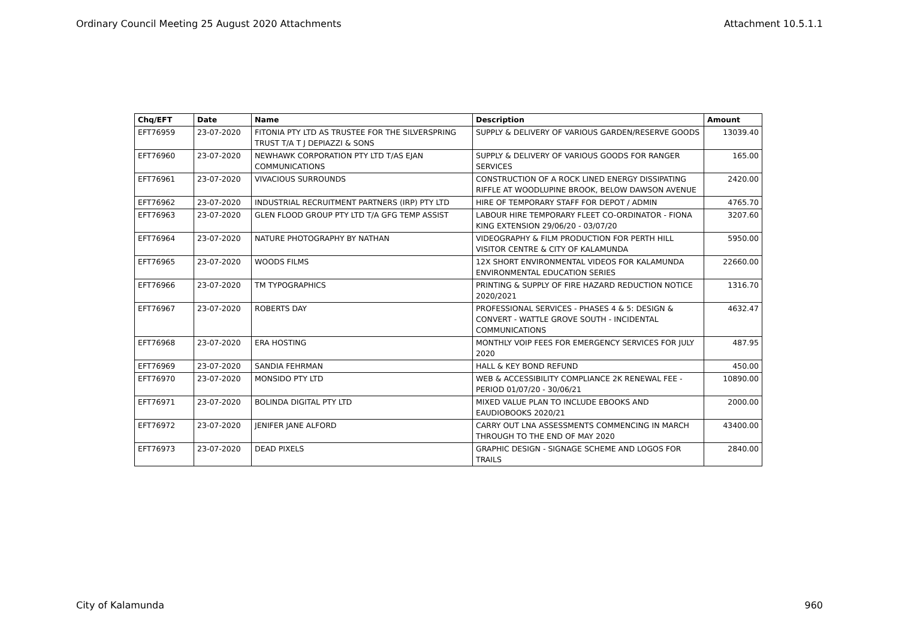Ordinary Council Meeting 25 August 2020 Attachments Attachment 10.5.1.1
| Chq/EFT | Date | Name | Description | Amount |
| --- | --- | --- | --- | --- |
| EFT76959 | 23-07-2020 | FITONIA PTY LTD AS TRUSTEE FOR THE SILVERSPRING TRUST T/A T J DEPIAZZI & SONS | SUPPLY & DELIVERY OF VARIOUS GARDEN/RESERVE GOODS | 13039.40 |
| EFT76960 | 23-07-2020 | NEWHAWK CORPORATION PTY LTD T/AS EJAN COMMUNICATIONS | SUPPLY & DELIVERY OF VARIOUS GOODS FOR RANGER SERVICES | 165.00 |
| EFT76961 | 23-07-2020 | VIVACIOUS SURROUNDS | CONSTRUCTION OF A ROCK LINED ENERGY DISSIPATING RIFFLE AT WOODLUPINE BROOK, BELOW DAWSON AVENUE | 2420.00 |
| EFT76962 | 23-07-2020 | INDUSTRIAL RECRUITMENT PARTNERS (IRP) PTY LTD | HIRE OF TEMPORARY STAFF FOR DEPOT / ADMIN | 4765.70 |
| EFT76963 | 23-07-2020 | GLEN FLOOD GROUP PTY LTD T/A GFG TEMP ASSIST | LABOUR HIRE TEMPORARY FLEET CO-ORDINATOR - FIONA KING EXTENSION 29/06/20 - 03/07/20 | 3207.60 |
| EFT76964 | 23-07-2020 | NATURE PHOTOGRAPHY BY NATHAN | VIDEOGRAPHY & FILM PRODUCTION FOR PERTH HILL VISITOR CENTRE & CITY OF KALAMUNDA | 5950.00 |
| EFT76965 | 23-07-2020 | WOODS FILMS | 12X SHORT ENVIRONMENTAL VIDEOS FOR KALAMUNDA ENVIRONMENTAL EDUCATION SERIES | 22660.00 |
| EFT76966 | 23-07-2020 | TM TYPOGRAPHICS | PRINTING & SUPPLY OF FIRE HAZARD REDUCTION NOTICE 2020/2021 | 1316.70 |
| EFT76967 | 23-07-2020 | ROBERTS DAY | PROFESSIONAL SERVICES - PHASES 4 & 5: DESIGN & CONVERT - WATTLE GROVE SOUTH - INCIDENTAL COMMUNICATIONS | 4632.47 |
| EFT76968 | 23-07-2020 | ERA HOSTING | MONTHLY VOIP FEES FOR EMERGENCY SERVICES FOR JULY 2020 | 487.95 |
| EFT76969 | 23-07-2020 | SANDIA FEHRMAN | HALL & KEY BOND REFUND | 450.00 |
| EFT76970 | 23-07-2020 | MONSIDO PTY LTD | WEB & ACCESSIBILITY COMPLIANCE 2K RENEWAL FEE - PERIOD 01/07/20 - 30/06/21 | 10890.00 |
| EFT76971 | 23-07-2020 | BOLINDA DIGITAL PTY LTD | MIXED VALUE PLAN TO INCLUDE EBOOKS AND EAUDIOBOOKS 2020/21 | 2000.00 |
| EFT76972 | 23-07-2020 | JENIFER JANE ALFORD | CARRY OUT LNA ASSESSMENTS COMMENCING IN MARCH THROUGH TO THE END OF MAY 2020 | 43400.00 |
| EFT76973 | 23-07-2020 | DEAD PIXELS | GRAPHIC DESIGN - SIGNAGE SCHEME AND LOGOS FOR TRAILS | 2840.00 |
City of Kalamunda 960